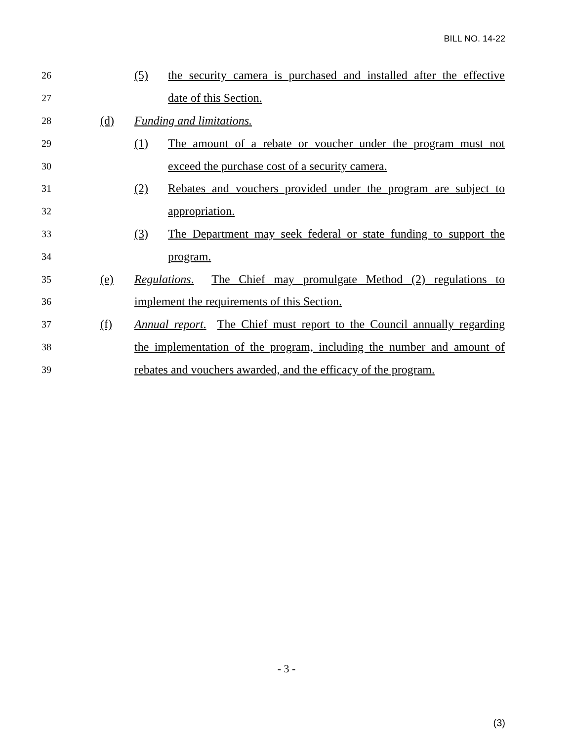BILL NO. 14-22
26 (5) the security camera is purchased and installed after the effective
27 date of this Section.
28 (d) Funding and limitations.
29 (1) The amount of a rebate or voucher under the program must not
30 exceed the purchase cost of a security camera.
31 (2) Rebates and vouchers provided under the program are subject to
32 appropriation.
33 (3) The Department may seek federal or state funding to support the
34 program.
35 (e) Regulations. The Chief may promulgate Method (2) regulations to
36 implement the requirements of this Section.
37 (f) Annual report. The Chief must report to the Council annually regarding
38 the implementation of the program, including the number and amount of
39 rebates and vouchers awarded, and the efficacy of the program.
- 3 -
(3)